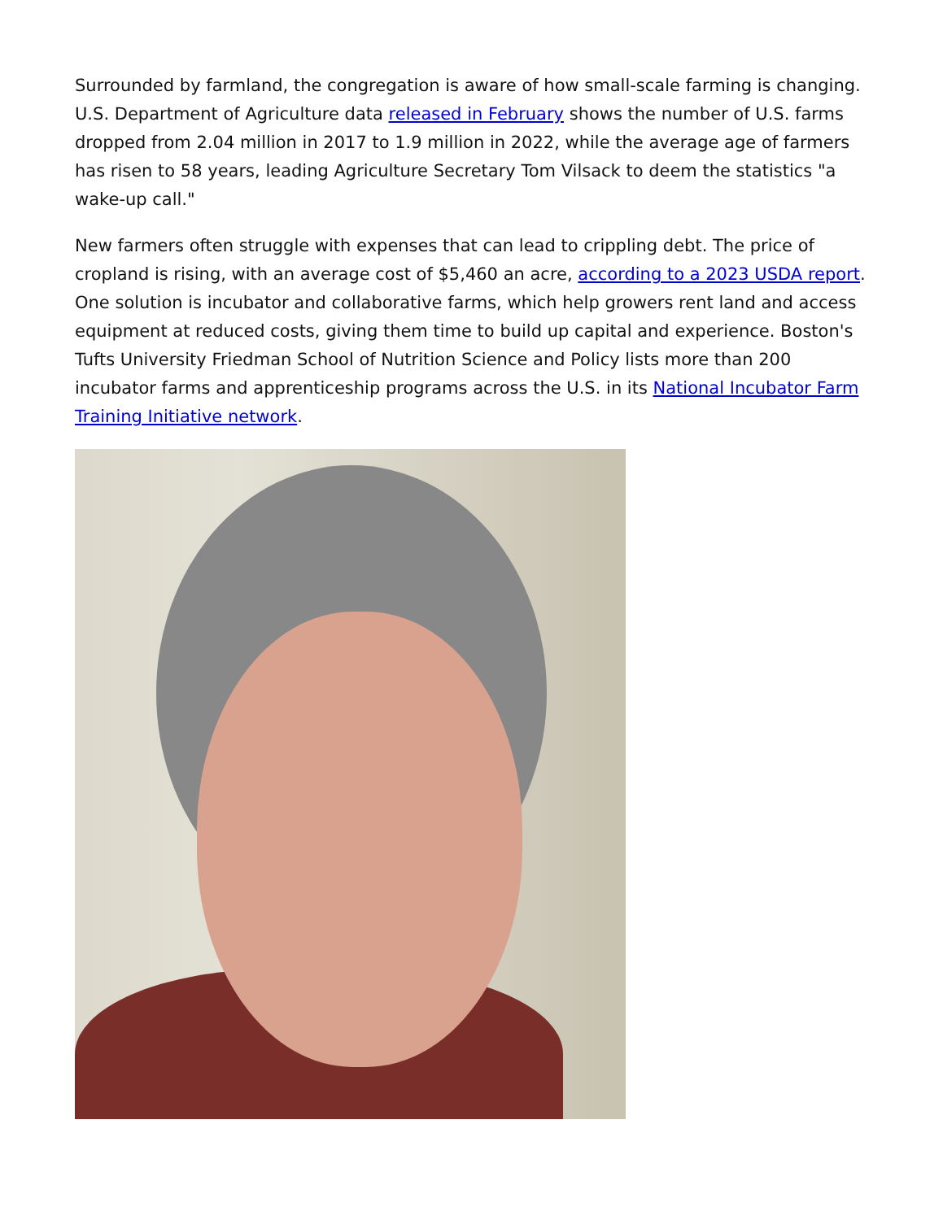Surrounded by farmland, the congregation is aware of how small-scale farming is changing. U.S. Department of Agriculture data released in February shows the number of U.S. farms dropped from 2.04 million in 2017 to 1.9 million in 2022, while the average age of farmers has risen to 58 years, leading Agriculture Secretary Tom Vilsack to deem the statistics "a wake-up call."
New farmers often struggle with expenses that can lead to crippling debt. The price of cropland is rising, with an average cost of $5,460 an acre, according to a 2023 USDA report. One solution is incubator and collaborative farms, which help growers rent land and access equipment at reduced costs, giving them time to build up capital and experience. Boston's Tufts University Friedman School of Nutrition Science and Policy lists more than 200 incubator farms and apprenticeship programs across the U.S. in its National Incubator Farm Training Initiative network.